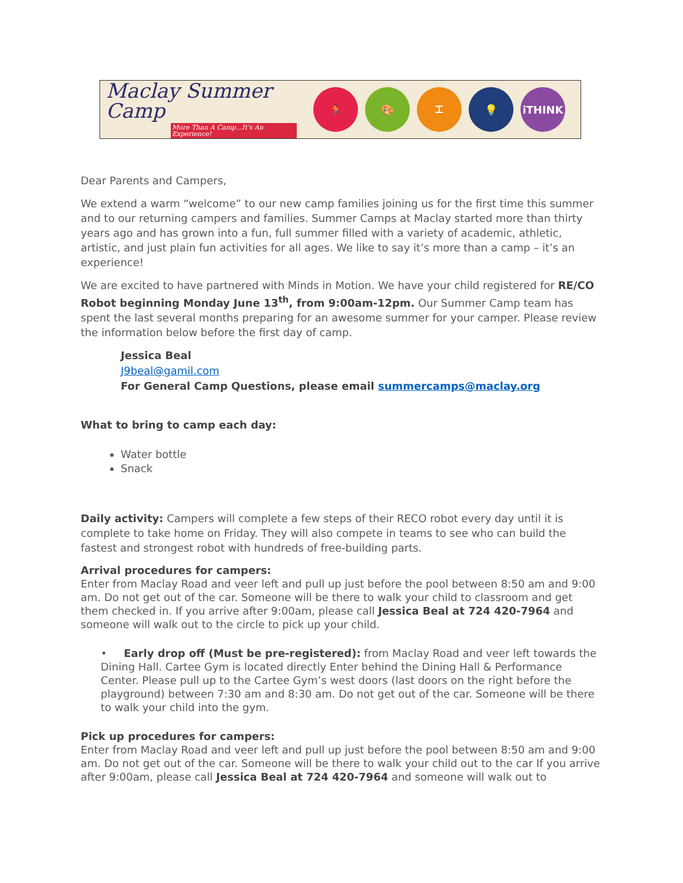Maclay Summer Camp
More Than A Camp...It's An Experience!
🏃 🎨 ⌶ 💡 iTHINK
Dear Parents and Campers,
We extend a warm “welcome” to our new camp families joining us for the first time this summer and to our returning campers and families. Summer Camps at Maclay started more than thirty years ago and has grown into a fun, full summer filled with a variety of academic, athletic, artistic, and just plain fun activities for all ages. We like to say it’s more than a camp – it’s an experience!
We are excited to have partnered with Minds in Motion. We have your child registered for RE/CO Robot beginning Monday June 13<sup>th</sup>, from 9:00am-12pm. Our Summer Camp team has spent the last several months preparing for an awesome summer for your camper. Please review the information below before the first day of camp.
Jessica Beal
J9beal@gamil.com
For General Camp Questions, please email summercamps@maclay.org
What to bring to camp each day:
Water bottle
Snack
Daily activity: Campers will complete a few steps of their RECO robot every day until it is complete to take home on Friday. They will also compete in teams to see who can build the fastest and strongest robot with hundreds of free-building parts.
Arrival procedures for campers:
Enter from Maclay Road and veer left and pull up just before the pool between 8:50 am and 9:00 am. Do not get out of the car. Someone will be there to walk your child to classroom and get them checked in. If you arrive after 9:00am, please call Jessica Beal at 724 420-7964 and someone will walk out to the circle to pick up your child.
• Early drop off (Must be pre-registered): from Maclay Road and veer left towards the Dining Hall. Cartee Gym is located directly Enter behind the Dining Hall & Performance Center. Please pull up to the Cartee Gym’s west doors (last doors on the right before the playground) between 7:30 am and 8:30 am. Do not get out of the car. Someone will be there to walk your child into the gym.
Pick up procedures for campers:
Enter from Maclay Road and veer left and pull up just before the pool between 8:50 am and 9:00 am. Do not get out of the car. Someone will be there to walk your child out to the car If you arrive after 9:00am, please call Jessica Beal at 724 420-7964 and someone will walk out to